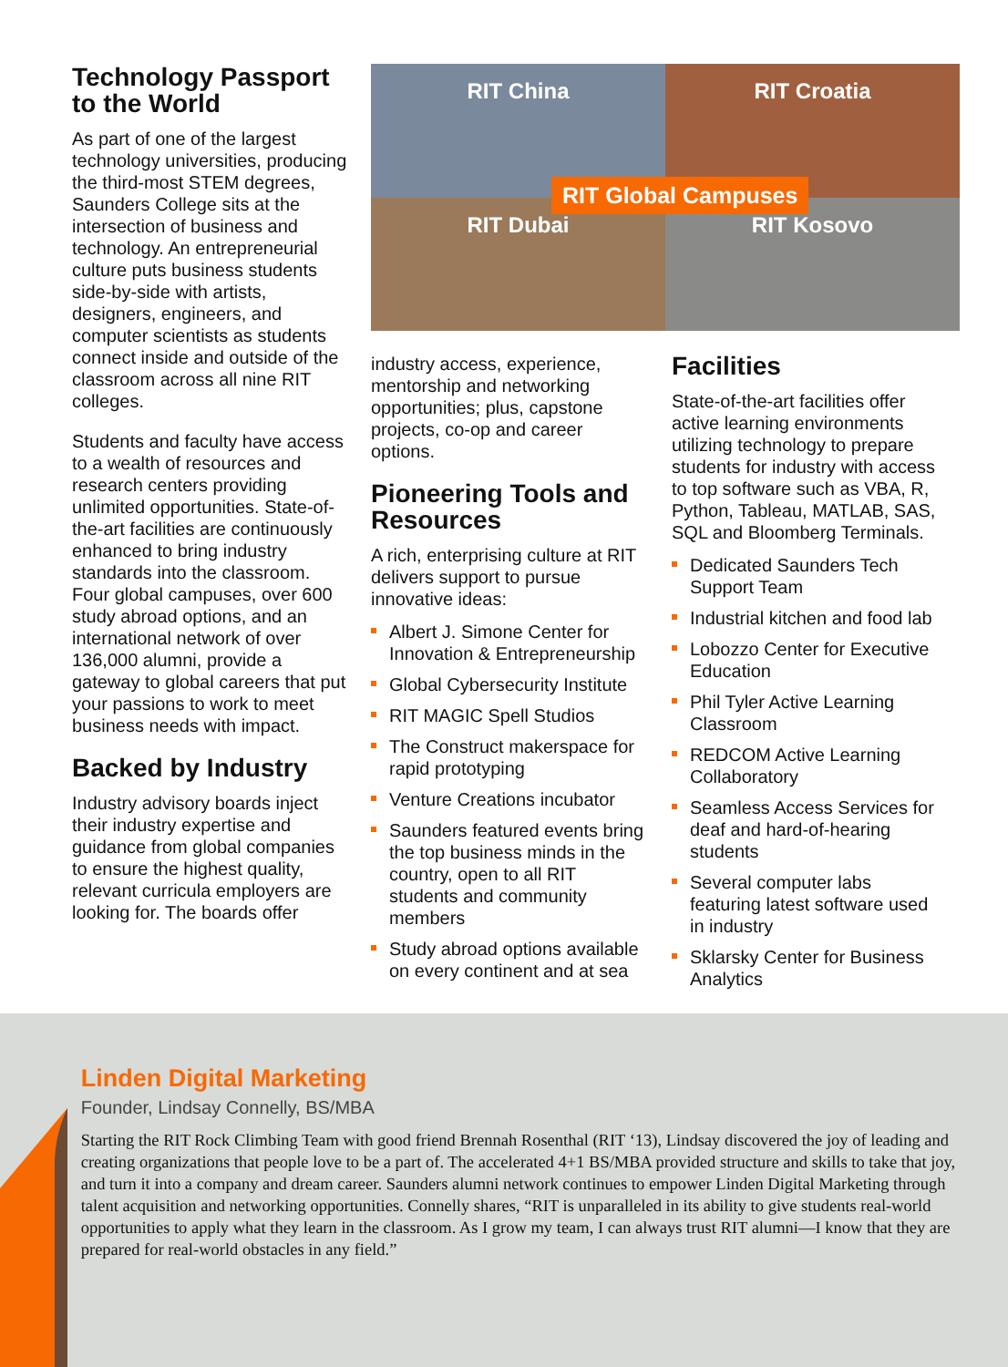Technology Passport to the World
As part of one of the largest technology universities, producing the third-most STEM degrees, Saunders College sits at the intersection of business and technology. An entrepreneurial culture puts business students side-by-side with artists, designers, engineers, and computer scientists as students connect inside and outside of the classroom across all nine RIT colleges.
Students and faculty have access to a wealth of resources and research centers providing unlimited opportunities. State-of-the-art facilities are continuously enhanced to bring industry standards into the classroom. Four global campuses, over 600 study abroad options, and an international network of over 136,000 alumni, provide a gateway to global careers that put your passions to work to meet business needs with impact.
Backed by Industry
Industry advisory boards inject their industry expertise and guidance from global companies to ensure the highest quality, relevant curricula employers are looking for. The boards offer
RIT China
RIT Croatia
RIT Dubai
RIT Kosovo
RIT Global Campuses
industry access, experience, mentorship and networking opportunities; plus, capstone projects, co-op and career options.
Pioneering Tools and Resources
A rich, enterprising culture at RIT delivers support to pursue innovative ideas:
Albert J. Simone Center for Innovation & Entrepreneurship
Global Cybersecurity Institute
RIT MAGIC Spell Studios
The Construct makerspace for rapid prototyping
Venture Creations incubator
Saunders featured events bring the top business minds in the country, open to all RIT students and community members
Study abroad options available on every continent and at sea
Facilities
State-of-the-art facilities offer active learning environments utilizing technology to prepare students for industry with access to top software such as VBA, R, Python, Tableau, MATLAB, SAS, SQL and Bloomberg Terminals.
Dedicated Saunders Tech Support Team
Industrial kitchen and food lab
Lobozzo Center for Executive Education
Phil Tyler Active Learning Classroom
REDCOM Active Learning Collaboratory
Seamless Access Services for deaf and hard-of-hearing students
Several computer labs featuring latest software used in industry
Sklarsky Center for Business Analytics
Linden Digital Marketing
Founder, Lindsay Connelly, BS/MBA
Starting the RIT Rock Climbing Team with good friend Brennah Rosenthal (RIT ‘13), Lindsay discovered the joy of leading and creating organizations that people love to be a part of. The accelerated 4+1 BS/MBA provided structure and skills to take that joy, and turn it into a company and dream career. Saunders alumni network continues to empower Linden Digital Marketing through talent acquisition and networking opportunities. Connelly shares, “RIT is unparalleled in its ability to give students real-world opportunities to apply what they learn in the classroom. As I grow my team, I can always trust RIT alumni—I know that they are prepared for real-world obstacles in any field.”